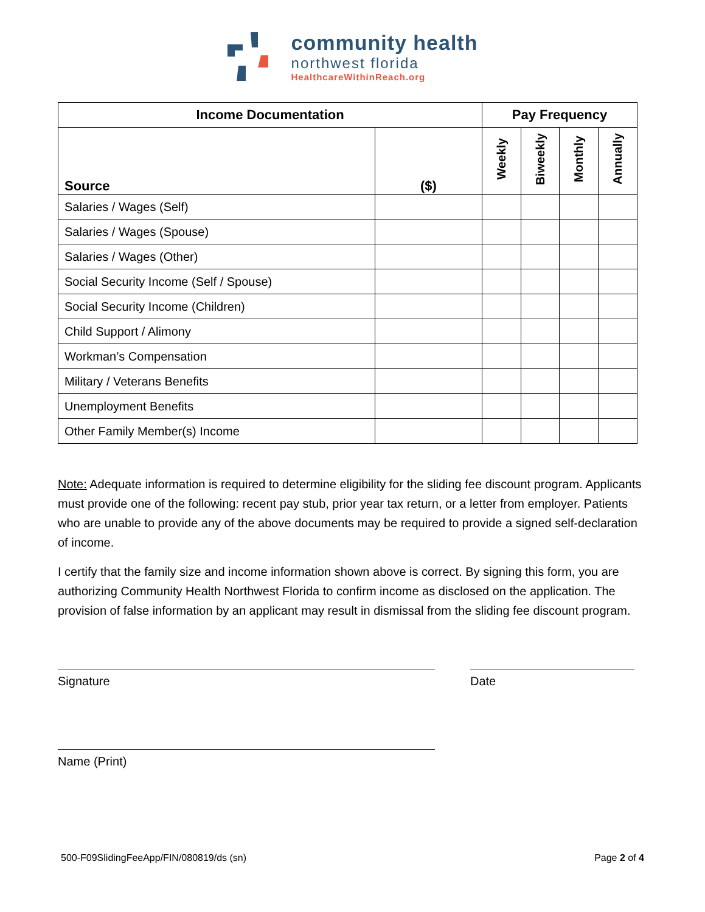community health
northwest florida
HealthcareWithinReach.org
| Income Documentation | | Pay Frequency | | | |
| --- | --- | --- | --- | --- | --- |
| Source | ($) | Weekly | Biweekly | Monthly | Annually |
| Salaries / Wages (Self) | | | | | |
| Salaries / Wages (Spouse) | | | | | |
| Salaries / Wages (Other) | | | | | |
| Social Security Income (Self / Spouse) | | | | | |
| Social Security Income (Children) | | | | | |
| Child Support / Alimony | | | | | |
| Workman’s Compensation | | | | | |
| Military / Veterans Benefits | | | | | |
| Unemployment Benefits | | | | | |
| Other Family Member(s) Income | | | | | |
Note: Adequate information is required to determine eligibility for the sliding fee discount program. Applicants must provide one of the following: recent pay stub, prior year tax return, or a letter from employer. Patients who are unable to provide any of the above documents may be required to provide a signed self-declaration of income.
I certify that the family size and income information shown above is correct. By signing this form, you are authorizing Community Health Northwest Florida to confirm income as disclosed on the application. The provision of false information by an applicant may result in dismissal from the sliding fee discount program.
Signature Date
Name (Print)
500-F09SlidingFeeApp/FIN/080819/ds (sn) Page 2 of 4